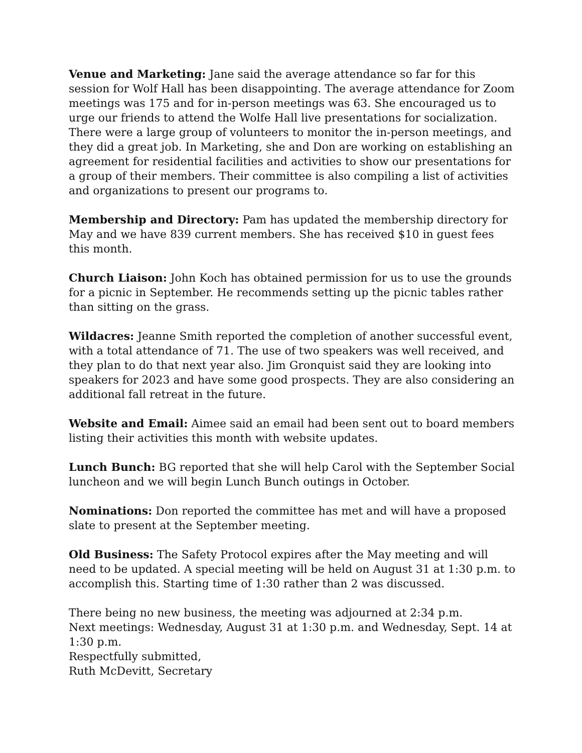Venue and Marketing: Jane said the average attendance so far for this session for Wolf Hall has been disappointing. The average attendance for Zoom meetings was 175 and for in-person meetings was 63. She encouraged us to urge our friends to attend the Wolfe Hall live presentations for socialization. There were a large group of volunteers to monitor the in-person meetings, and they did a great job. In Marketing, she and Don are working on establishing an agreement for residential facilities and activities to show our presentations for a group of their members. Their committee is also compiling a list of activities and organizations to present our programs to.
Membership and Directory: Pam has updated the membership directory for May and we have 839 current members. She has received $10 in guest fees this month.
Church Liaison: John Koch has obtained permission for us to use the grounds for a picnic in September. He recommends setting up the picnic tables rather than sitting on the grass.
Wildacres: Jeanne Smith reported the completion of another successful event, with a total attendance of 71. The use of two speakers was well received, and they plan to do that next year also. Jim Gronquist said they are looking into speakers for 2023 and have some good prospects. They are also considering an additional fall retreat in the future.
Website and Email: Aimee said an email had been sent out to board members listing their activities this month with website updates.
Lunch Bunch: BG reported that she will help Carol with the September Social luncheon and we will begin Lunch Bunch outings in October.
Nominations: Don reported the committee has met and will have a proposed slate to present at the September meeting.
Old Business: The Safety Protocol expires after the May meeting and will need to be updated. A special meeting will be held on August 31 at 1:30 p.m. to accomplish this. Starting time of 1:30 rather than 2 was discussed.
There being no new business, the meeting was adjourned at 2:34 p.m.
Next meetings: Wednesday, August 31 at 1:30 p.m. and Wednesday, Sept. 14 at 1:30 p.m.
Respectfully submitted,
Ruth McDevitt, Secretary